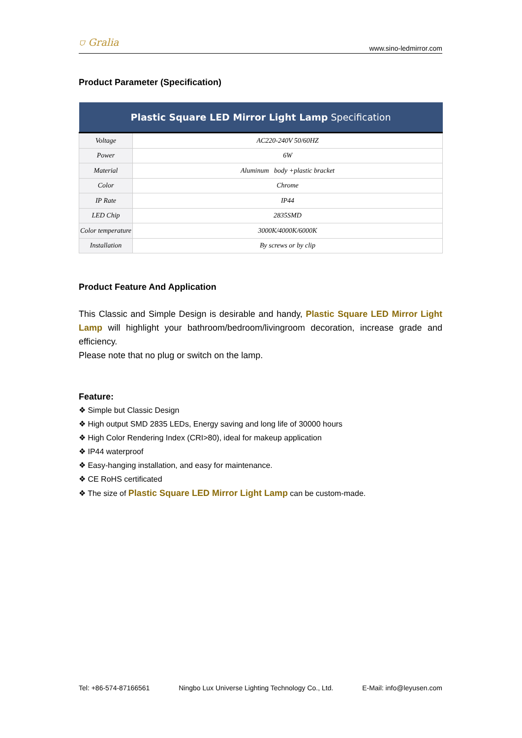⛉ Gralia www.sino-ledmirror.com
Product Parameter (Specification)
| Plastic Square LED Mirror Light Lamp Specification | |
| --- | --- |
| Voltage | AC220-240V 50/60HZ |
| Power | 6W |
| Material | Aluminum body +plastic bracket |
| Color | Chrome |
| IP Rate | IP44 |
| LED Chip | 2835SMD |
| Color temperature | 3000K/4000K/6000K |
| Installation | By screws or by clip |
Product Feature And Application
This Classic and Simple Design is desirable and handy, Plastic Square LED Mirror Light Lamp will highlight your bathroom/bedroom/livingroom decoration, increase grade and efficiency.
Please note that no plug or switch on the lamp.
Feature:
❖ Simple but Classic Design
❖ High output SMD 2835 LEDs, Energy saving and long life of 30000 hours
❖ High Color Rendering Index (CRI>80), ideal for makeup application
❖ IP44 waterproof
❖ Easy-hanging installation, and easy for maintenance.
❖ CE RoHS certificated
❖ The size of Plastic Square LED Mirror Light Lamp can be custom-made.
Tel: +86-574-87166561 Ningbo Lux Universe Lighting Technology Co., Ltd. E-Mail: info@leyusen.com